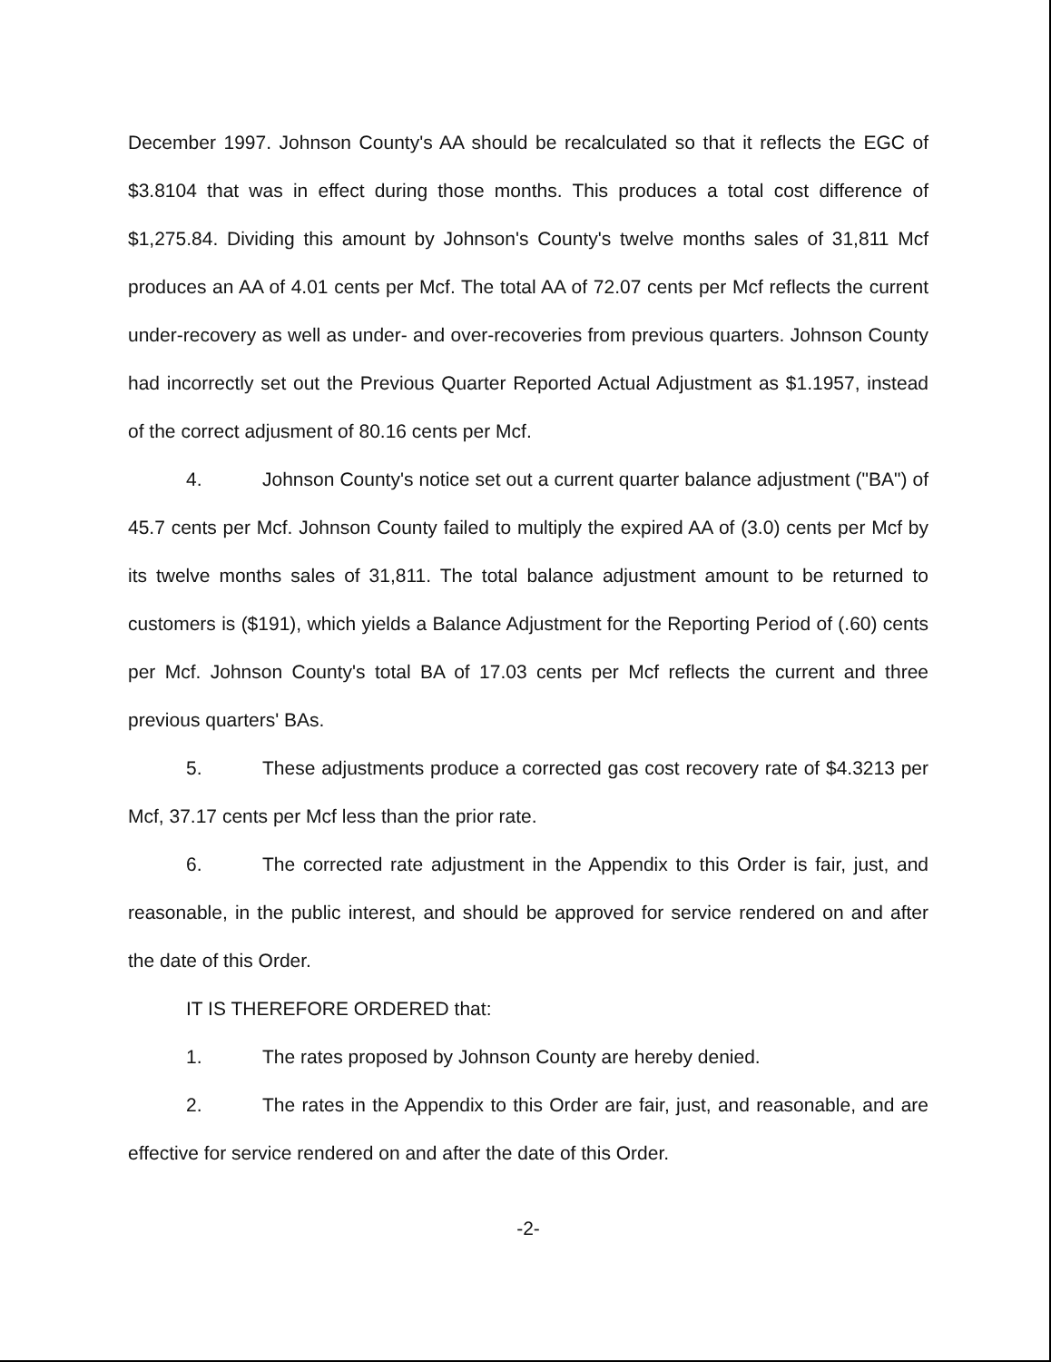December 1997. Johnson County's AA should be recalculated so that it reflects the EGC of $3.8104 that was in effect during those months. This produces a total cost difference of $1,275.84. Dividing this amount by Johnson's County's twelve months sales of 31,811 Mcf produces an AA of 4.01 cents per Mcf. The total AA of 72.07 cents per Mcf reflects the current under-recovery as well as under- and over-recoveries from previous quarters. Johnson County had incorrectly set out the Previous Quarter Reported Actual Adjustment as $1.1957, instead of the correct adjusment of 80.16 cents per Mcf.
4. Johnson County's notice set out a current quarter balance adjustment ("BA") of 45.7 cents per Mcf. Johnson County failed to multiply the expired AA of (3.0) cents per Mcf by its twelve months sales of 31,811. The total balance adjustment amount to be returned to customers is ($191), which yields a Balance Adjustment for the Reporting Period of (.60) cents per Mcf. Johnson County's total BA of 17.03 cents per Mcf reflects the current and three previous quarters' BAs.
5. These adjustments produce a corrected gas cost recovery rate of $4.3213 per Mcf, 37.17 cents per Mcf less than the prior rate.
6. The corrected rate adjustment in the Appendix to this Order is fair, just, and reasonable, in the public interest, and should be approved for service rendered on and after the date of this Order.
IT IS THEREFORE ORDERED that:
1. The rates proposed by Johnson County are hereby denied.
2. The rates in the Appendix to this Order are fair, just, and reasonable, and are effective for service rendered on and after the date of this Order.
-2-